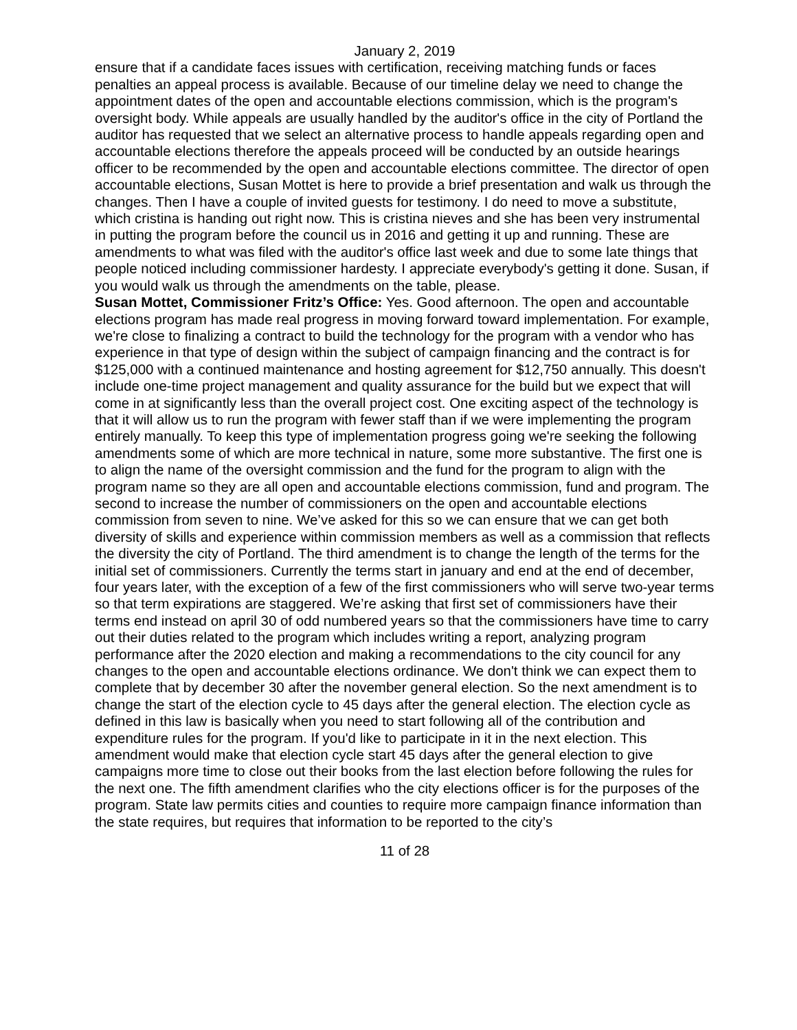January 2, 2019
ensure that if a candidate faces issues with certification, receiving matching funds or faces penalties an appeal process is available. Because of our timeline delay we need to change the appointment dates of the open and accountable elections commission, which is the program's oversight body. While appeals are usually handled by the auditor's office in the city of Portland the auditor has requested that we select an alternative process to handle appeals regarding open and accountable elections therefore the appeals proceed will be conducted by an outside hearings officer to be recommended by the open and accountable elections committee. The director of open accountable elections, Susan Mottet is here to provide a brief presentation and walk us through the changes. Then I have a couple of invited guests for testimony. I do need to move a substitute, which cristina is handing out right now. This is cristina nieves and she has been very instrumental in putting the program before the council us in 2016 and getting it up and running. These are amendments to what was filed with the auditor's office last week and due to some late things that people noticed including commissioner hardesty. I appreciate everybody's getting it done. Susan, if you would walk us through the amendments on the table, please.
Susan Mottet, Commissioner Fritz’s Office: Yes. Good afternoon. The open and accountable elections program has made real progress in moving forward toward implementation. For example, we're close to finalizing a contract to build the technology for the program with a vendor who has experience in that type of design within the subject of campaign financing and the contract is for $125,000 with a continued maintenance and hosting agreement for $12,750 annually. This doesn't include one-time project management and quality assurance for the build but we expect that will come in at significantly less than the overall project cost. One exciting aspect of the technology is that it will allow us to run the program with fewer staff than if we were implementing the program entirely manually. To keep this type of implementation progress going we're seeking the following amendments some of which are more technical in nature, some more substantive. The first one is to align the name of the oversight commission and the fund for the program to align with the program name so they are all open and accountable elections commission, fund and program. The second to increase the number of commissioners on the open and accountable elections commission from seven to nine. We’ve asked for this so we can ensure that we can get both diversity of skills and experience within commission members as well as a commission that reflects the diversity the city of Portland. The third amendment is to change the length of the terms for the initial set of commissioners. Currently the terms start in january and end at the end of december, four years later, with the exception of a few of the first commissioners who will serve two-year terms so that term expirations are staggered. We’re asking that first set of commissioners have their terms end instead on april 30 of odd numbered years so that the commissioners have time to carry out their duties related to the program which includes writing a report, analyzing program performance after the 2020 election and making a recommendations to the city council for any changes to the open and accountable elections ordinance. We don't think we can expect them to complete that by december 30 after the november general election. So the next amendment is to change the start of the election cycle to 45 days after the general election. The election cycle as defined in this law is basically when you need to start following all of the contribution and expenditure rules for the program. If you'd like to participate in it in the next election. This amendment would make that election cycle start 45 days after the general election to give campaigns more time to close out their books from the last election before following the rules for the next one. The fifth amendment clarifies who the city elections officer is for the purposes of the program. State law permits cities and counties to require more campaign finance information than the state requires, but requires that information to be reported to the city’s
11 of 28